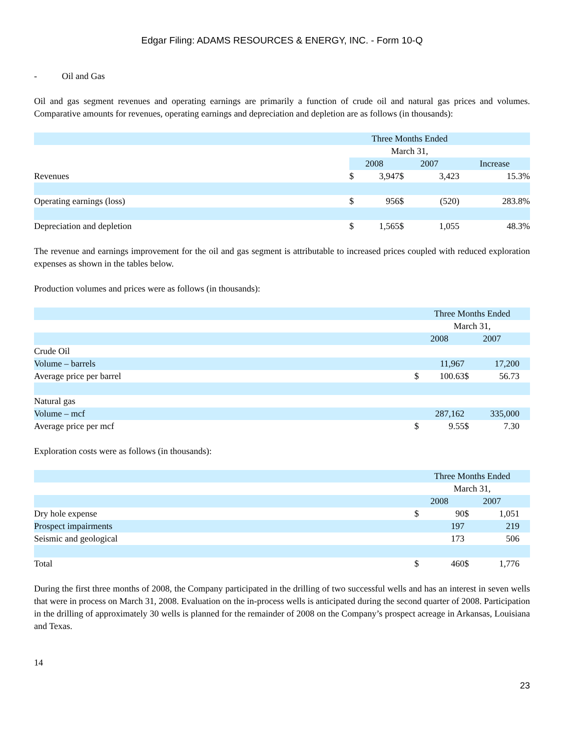Edgar Filing: ADAMS RESOURCES & ENERGY, INC. - Form 10-Q
- Oil and Gas
Oil and gas segment revenues and operating earnings are primarily a function of crude oil and natural gas prices and volumes. Comparative amounts for revenues, operating earnings and depreciation and depletion are as follows (in thousands):
| | Three Months Ended | | | | |
| | March 31, | | | | |
| | 2008 | | 2007 | | Increase |
| Revenues | $ | 3,947 | $ | 3,423 | 15.3% |
| Operating earnings (loss) | $ | 956 | $ | (520) | 283.8% |
| Depreciation and depletion | $ | 1,565 | $ | 1,055 | 48.3% |
The revenue and earnings improvement for the oil and gas segment is attributable to increased prices coupled with reduced exploration expenses as shown in the tables below.
Production volumes and prices were as follows (in thousands):
| | Three Months Ended | | | | |
| | March 31, | | | | |
| | 2008 | | 2007 | | |
| Crude Oil | | | | | |
| Volume – barrels | | 11,967 | | 17,200 | |
| Average price per barrel | $ | 100.63 | $ | 56.73 | |
| Natural gas | | | | | |
| Volume – mcf | | 287,162 | | 335,000 | |
| Average price per mcf | $ | 9.55 | $ | 7.30 | |
Exploration costs were as follows (in thousands):
| | Three Months Ended | | | | |
| | March 31, | | | | |
| | 2008 | | 2007 | | |
| Dry hole expense | $ | 90 | $ | 1,051 | |
| Prospect impairments | | 197 | | 219 | |
| Seismic and geological | | 173 | | 506 | |
| Total | $ | 460 | $ | 1,776 | |
During the first three months of 2008, the Company participated in the drilling of two successful wells and has an interest in seven wells that were in process on March 31, 2008. Evaluation on the in-process wells is anticipated during the second quarter of 2008. Participation in the drilling of approximately 30 wells is planned for the remainder of 2008 on the Company’s prospect acreage in Arkansas, Louisiana and Texas.
14
23